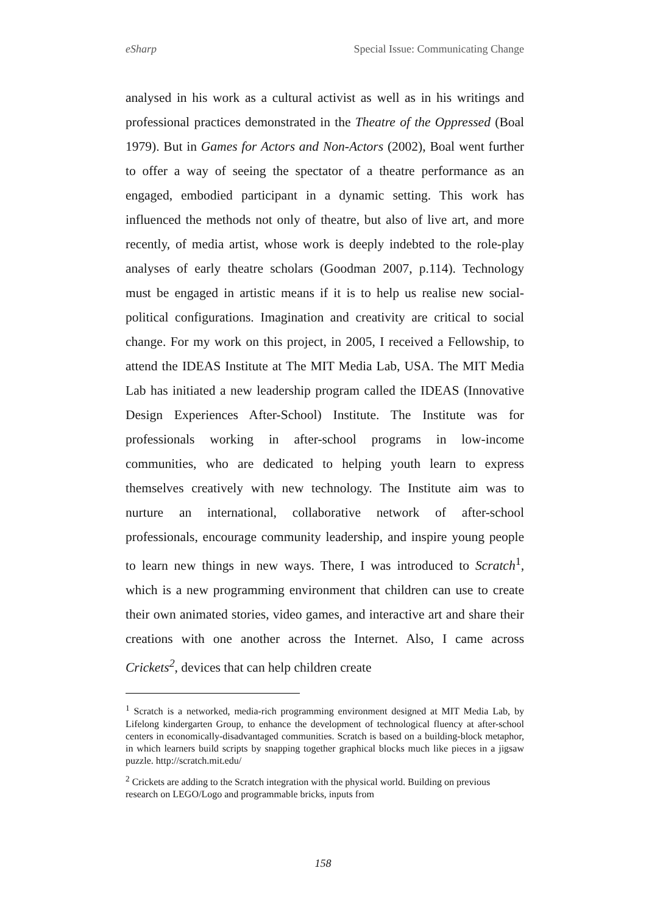eSharp Special Issue: Communicating Change
analysed in his work as a cultural activist as well as in his writings and professional practices demonstrated in the Theatre of the Oppressed (Boal 1979). But in Games for Actors and Non-Actors (2002), Boal went further to offer a way of seeing the spectator of a theatre performance as an engaged, embodied participant in a dynamic setting. This work has influenced the methods not only of theatre, but also of live art, and more recently, of media artist, whose work is deeply indebted to the role-play analyses of early theatre scholars (Goodman 2007, p.114). Technology must be engaged in artistic means if it is to help us realise new social-political configurations. Imagination and creativity are critical to social change. For my work on this project, in 2005, I received a Fellowship, to attend the IDEAS Institute at The MIT Media Lab, USA. The MIT Media Lab has initiated a new leadership program called the IDEAS (Innovative Design Experiences After-School) Institute. The Institute was for professionals working in after-school programs in low-income communities, who are dedicated to helping youth learn to express themselves creatively with new technology. The Institute aim was to nurture an international, collaborative network of after-school professionals, encourage community leadership, and inspire young people to learn new things in new ways. There, I was introduced to Scratch<sup>1</sup>, which is a new programming environment that children can use to create their own animated stories, video games, and interactive art and share their creations with one another across the Internet. Also, I came across Crickets<sup>2</sup>, devices that can help children create
<sup>1</sup> Scratch is a networked, media-rich programming environment designed at MIT Media Lab, by Lifelong kindergarten Group, to enhance the development of technological fluency at after-school centers in economically-disadvantaged communities. Scratch is based on a building-block metaphor, in which learners build scripts by snapping together graphical blocks much like pieces in a jigsaw puzzle. http://scratch.mit.edu/
<sup>2</sup> Crickets are adding to the Scratch integration with the physical world. Building on previous research on LEGO/Logo and programmable bricks, inputs from
158